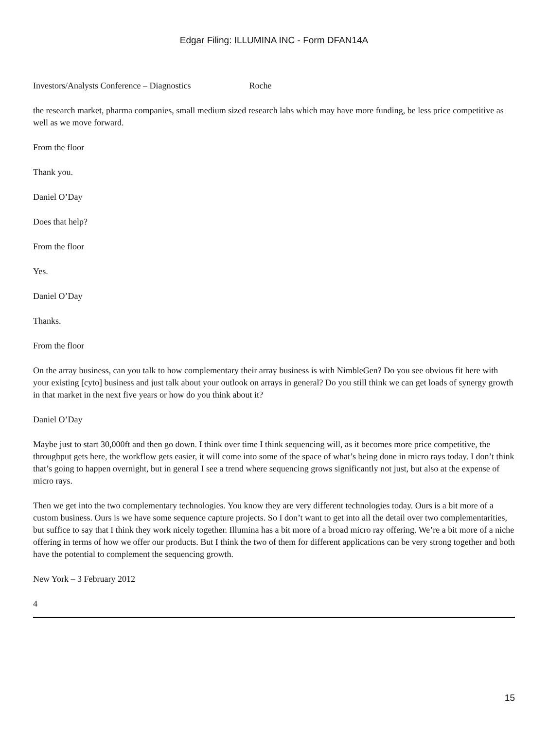Edgar Filing: ILLUMINA INC - Form DFAN14A
Investors/Analysts Conference – Diagnostics Roche
the research market, pharma companies, small medium sized research labs which may have more funding, be less price competitive as well as we move forward.
From the floor
Thank you.
Daniel O’Day
Does that help?
From the floor
Yes.
Daniel O’Day
Thanks.
From the floor
On the array business, can you talk to how complementary their array business is with NimbleGen? Do you see obvious fit here with your existing [cyto] business and just talk about your outlook on arrays in general? Do you still think we can get loads of synergy growth in that market in the next five years or how do you think about it?
Daniel O’Day
Maybe just to start 30,000ft and then go down. I think over time I think sequencing will, as it becomes more price competitive, the throughput gets here, the workflow gets easier, it will come into some of the space of what’s being done in micro rays today. I don’t think that’s going to happen overnight, but in general I see a trend where sequencing grows significantly not just, but also at the expense of micro rays.
Then we get into the two complementary technologies. You know they are very different technologies today. Ours is a bit more of a custom business. Ours is we have some sequence capture projects. So I don’t want to get into all the detail over two complementarities, but suffice to say that I think they work nicely together. Illumina has a bit more of a broad micro ray offering. We’re a bit more of a niche offering in terms of how we offer our products. But I think the two of them for different applications can be very strong together and both have the potential to complement the sequencing growth.
New York – 3 February 2012
4
15